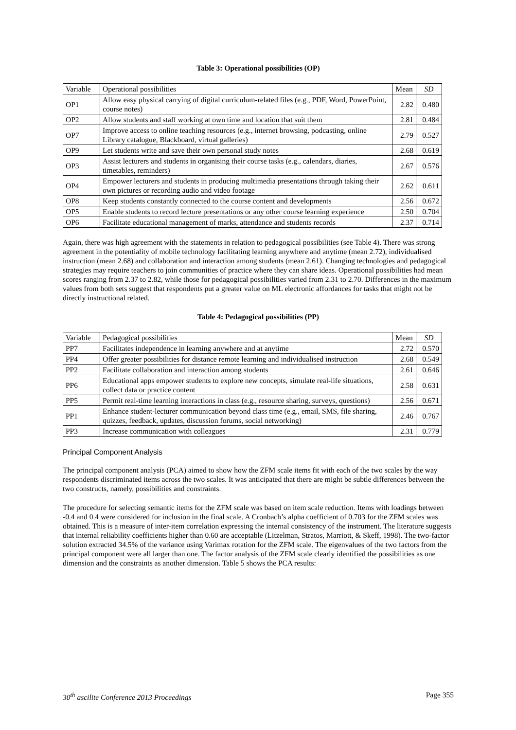Table 3: Operational possibilities (OP)
| Variable | Operational possibilities | Mean | SD |
| OP1 | Allow easy physical carrying of digital curriculum-related files (e.g., PDF, Word, PowerPoint, course notes) | 2.82 | 0.480 |
| OP2 | Allow students and staff working at own time and location that suit them | 2.81 | 0.484 |
| OP7 | Improve access to online teaching resources (e.g., internet browsing, podcasting, online Library catalogue, Blackboard, virtual galleries) | 2.79 | 0.527 |
| OP9 | Let students write and save their own personal study notes | 2.68 | 0.619 |
| OP3 | Assist lecturers and students in organising their course tasks (e.g., calendars, diaries, timetables, reminders) | 2.67 | 0.576 |
| OP4 | Empower lecturers and students in producing multimedia presentations through taking their own pictures or recording audio and video footage | 2.62 | 0.611 |
| OP8 | Keep students constantly connected to the course content and developments | 2.56 | 0.672 |
| OP5 | Enable students to record lecture presentations or any other course learning experience | 2.50 | 0.704 |
| OP6 | Facilitate educational management of marks, attendance and students records | 2.37 | 0.714 |
Again, there was high agreement with the statements in relation to pedagogical possibilities (see Table 4). There was strong agreement in the potentiality of mobile technology facilitating learning anywhere and anytime (mean 2.72), individualised instruction (mean 2.68) and collaboration and interaction among students (mean 2.61). Changing technologies and pedagogical strategies may require teachers to join communities of practice where they can share ideas. Operational possibilities had mean scores ranging from 2.37 to 2.82, while those for pedagogical possibilities varied from 2.31 to 2.70. Differences in the maximum values from both sets suggest that respondents put a greater value on ML electronic affordances for tasks that might not be directly instructional related.
Table 4: Pedagogical possibilities (PP)
| Variable | Pedagogical possibilities | Mean | SD |
| PP7 | Facilitates independence in learning anywhere and at anytime | 2.72 | 0.570 |
| PP4 | Offer greater possibilities for distance remote learning and individualised instruction | 2.68 | 0.549 |
| PP2 | Facilitate collaboration and interaction among students | 2.61 | 0.646 |
| PP6 | Educational apps empower students to explore new concepts, simulate real-life situations, collect data or practice content | 2.58 | 0.631 |
| PP5 | Permit real-time learning interactions in class (e.g., resource sharing, surveys, questions) | 2.56 | 0.671 |
| PP1 | Enhance student-lecturer communication beyond class time (e.g., email, SMS, file sharing, quizzes, feedback, updates, discussion forums, social networking) | 2.46 | 0.767 |
| PP3 | Increase communication with colleagues | 2.31 | 0.779 |
Principal Component Analysis
The principal component analysis (PCA) aimed to show how the ZFM scale items fit with each of the two scales by the way respondents discriminated items across the two scales. It was anticipated that there are might be subtle differences between the two constructs, namely, possibilities and constraints.
The procedure for selecting semantic items for the ZFM scale was based on item scale reduction. Items with loadings between -0.4 and 0.4 were considered for inclusion in the final scale. A Cronbach’s alpha coefficient of 0.703 for the ZFM scales was obtained. This is a measure of inter-item correlation expressing the internal consistency of the instrument. The literature suggests that internal reliability coefficients higher than 0.60 are acceptable (Litzelman, Stratos, Marriott, & Skeff, 1998). The two-factor solution extracted 34.5% of the variance using Varimax rotation for the ZFM scale. The eigenvalues of the two factors from the principal component were all larger than one. The factor analysis of the ZFM scale clearly identified the possibilities as one dimension and the constraints as another dimension. Table 5 shows the PCA results:
30<sup>th</sup> ascilite Conference 2013 Proceedings Page 355